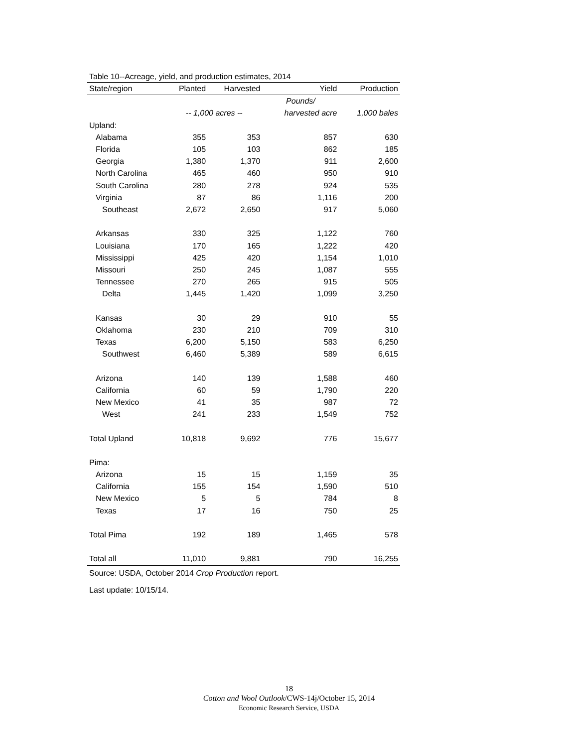Table 10--Acreage, yield, and production estimates, 2014
| State/region | Planted | Harvested | Yield | Production |
| --- | --- | --- | --- | --- |
| | | | Pounds/ | |
| | -- 1,000 acres -- | | harvested acre | 1,000 bales |
| Upland: | | | | |
| Alabama | 355 | 353 | 857 | 630 |
| Florida | 105 | 103 | 862 | 185 |
| Georgia | 1,380 | 1,370 | 911 | 2,600 |
| North Carolina | 465 | 460 | 950 | 910 |
| South Carolina | 280 | 278 | 924 | 535 |
| Virginia | 87 | 86 | 1,116 | 200 |
| Southeast | 2,672 | 2,650 | 917 | 5,060 |
| Arkansas | 330 | 325 | 1,122 | 760 |
| Louisiana | 170 | 165 | 1,222 | 420 |
| Mississippi | 425 | 420 | 1,154 | 1,010 |
| Missouri | 250 | 245 | 1,087 | 555 |
| Tennessee | 270 | 265 | 915 | 505 |
| Delta | 1,445 | 1,420 | 1,099 | 3,250 |
| Kansas | 30 | 29 | 910 | 55 |
| Oklahoma | 230 | 210 | 709 | 310 |
| Texas | 6,200 | 5,150 | 583 | 6,250 |
| Southwest | 6,460 | 5,389 | 589 | 6,615 |
| Arizona | 140 | 139 | 1,588 | 460 |
| California | 60 | 59 | 1,790 | 220 |
| New Mexico | 41 | 35 | 987 | 72 |
| West | 241 | 233 | 1,549 | 752 |
| Total Upland | 10,818 | 9,692 | 776 | 15,677 |
| Pima: | | | | |
| Arizona | 15 | 15 | 1,159 | 35 |
| California | 155 | 154 | 1,590 | 510 |
| New Mexico | 5 | 5 | 784 | 8 |
| Texas | 17 | 16 | 750 | 25 |
| Total Pima | 192 | 189 | 1,465 | 578 |
| Total all | 11,010 | 9,881 | 790 | 16,255 |
Source: USDA, October 2014 Crop Production report.
Last update: 10/15/14.
18
Cotton and Wool Outlook/CWS-14j/October 15, 2014
Economic Research Service, USDA